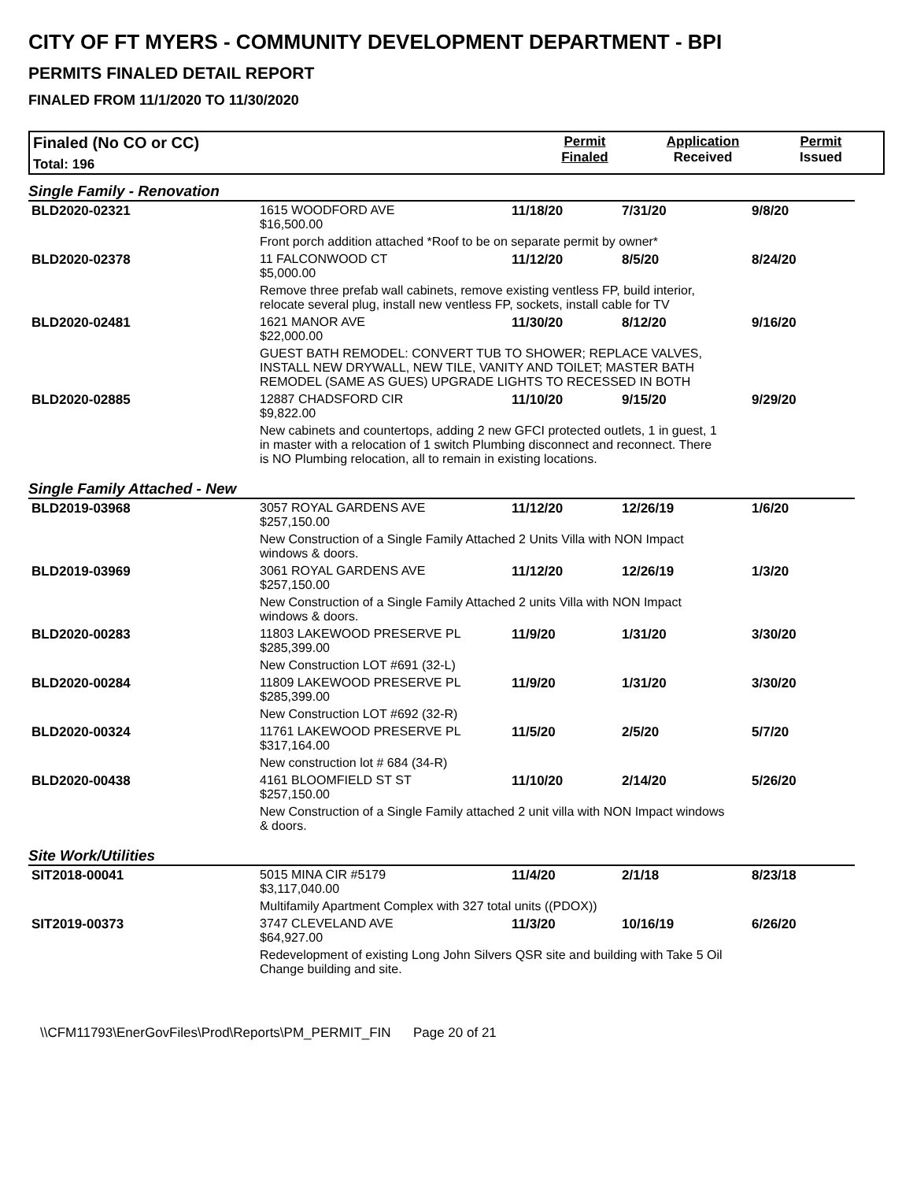CITY OF FT MYERS - COMMUNITY DEVELOPMENT DEPARTMENT - BPI
PERMITS FINALED DETAIL REPORT
FINALED FROM 11/1/2020 TO 11/30/2020
Finaled (No CO or CC)
Total: 196
Permit
Finaled
Application
Received
Permit
Issued
Single Family - Renovation
| BLD2020-02321 | 1615 WOODFORD AVE $16,500.00 | 11/18/20 | 7/31/20 | 9/8/20 |
| | Front porch addition attached *Roof to be on separate permit by owner* | | | |
| BLD2020-02378 | 11 FALCONWOOD CT $5,000.00 | 11/12/20 | 8/5/20 | 8/24/20 |
| | Remove three prefab wall cabinets, remove existing ventless FP, build interior, relocate several plug, install new ventless FP, sockets, install cable for TV | | | |
| BLD2020-02481 | 1621 MANOR AVE $22,000.00 | 11/30/20 | 8/12/20 | 9/16/20 |
| | GUEST BATH REMODEL: CONVERT TUB TO SHOWER; REPLACE VALVES, INSTALL NEW DRYWALL, NEW TILE, VANITY AND TOILET; MASTER BATH REMODEL (SAME AS GUES) UPGRADE LIGHTS TO RECESSED IN BOTH | | | |
| BLD2020-02885 | 12887 CHADSFORD CIR $9,822.00 | 11/10/20 | 9/15/20 | 9/29/20 |
| | New cabinets and countertops, adding 2 new GFCI protected outlets, 1 in guest, 1 in master with a relocation of 1 switch Plumbing disconnect and reconnect. There is NO Plumbing relocation, all to remain in existing locations. | | | |
Single Family Attached - New
| BLD2019-03968 | 3057 ROYAL GARDENS AVE $257,150.00 | 11/12/20 | 12/26/19 | 1/6/20 |
| | New Construction of a Single Family Attached 2 Units Villa with NON Impact windows & doors. | | | |
| BLD2019-03969 | 3061 ROYAL GARDENS AVE $257,150.00 | 11/12/20 | 12/26/19 | 1/3/20 |
| | New Construction of a Single Family Attached 2 units Villa with NON Impact windows & doors. | | | |
| BLD2020-00283 | 11803 LAKEWOOD PRESERVE PL $285,399.00 | 11/9/20 | 1/31/20 | 3/30/20 |
| | New Construction LOT #691 (32-L) | | | |
| BLD2020-00284 | 11809 LAKEWOOD PRESERVE PL $285,399.00 | 11/9/20 | 1/31/20 | 3/30/20 |
| | New Construction LOT #692 (32-R) | | | |
| BLD2020-00324 | 11761 LAKEWOOD PRESERVE PL $317,164.00 | 11/5/20 | 2/5/20 | 5/7/20 |
| | New construction lot # 684 (34-R) | | | |
| BLD2020-00438 | 4161 BLOOMFIELD ST ST $257,150.00 | 11/10/20 | 2/14/20 | 5/26/20 |
| | New Construction of a Single Family attached 2 unit villa with NON Impact windows & doors. | | | |
Site Work/Utilities
| SIT2018-00041 | 5015 MINA CIR #5179 $3,117,040.00 | 11/4/20 | 2/1/18 | 8/23/18 |
| | Multifamily Apartment Complex with 327 total units ((PDOX)) | | | |
| SIT2019-00373 | 3747 CLEVELAND AVE $64,927.00 | 11/3/20 | 10/16/19 | 6/26/20 |
| | Redevelopment of existing Long John Silvers QSR site and building with Take 5 Oil Change building and site. | | | |
\\CFM11793\EnerGovFiles\Prod\Reports\PM_PERMIT_FIN Page 20 of 21